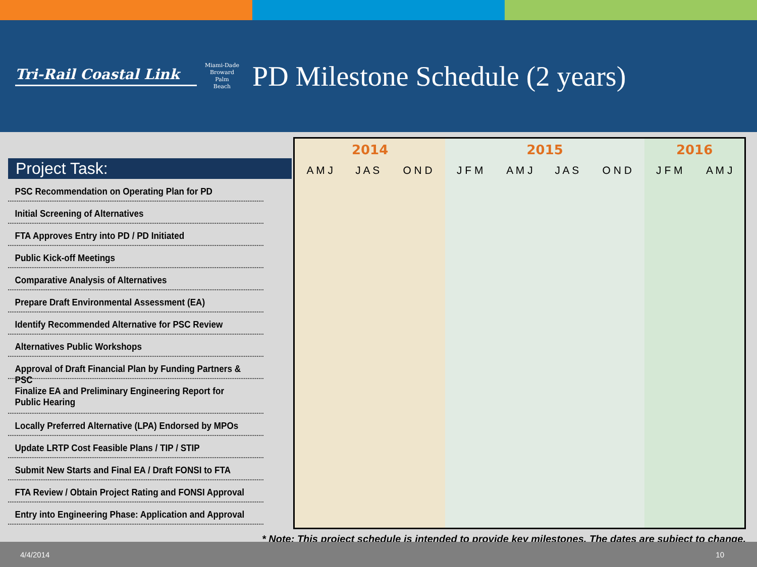Tri-Rail Coastal Link
Miami-Dade
Broward
Palm
Beach
PD Milestone Schedule (2 years)
Project Task:
PSC Recommendation on Operating Plan for PD
Initial Screening of Alternatives
FTA Approves Entry into PD / PD Initiated
Public Kick-off Meetings
Comparative Analysis of Alternatives
Prepare Draft Environmental Assessment (EA)
Identify Recommended Alternative for PSC Review
Alternatives Public Workshops
Approval of Draft Financial Plan by Funding Partners & PSC
Finalize EA and Preliminary Engineering Report for
Public Hearing
Locally Preferred Alternative (LPA) Endorsed by MPOs
Update LRTP Cost Feasible Plans / TIP / STIP
Submit New Starts and Final EA / Draft FONSI to FTA
FTA Review / Obtain Project Rating and FONSI Approval
Entry into Engineering Phase: Application and Approval
| 2014 | | | 2015 | | | | 2016 | |
| --- | --- | --- | --- | --- | --- | --- | --- | --- |
| A M J | J A S | O N D | J F M | A M J | J A S | O N D | J F M | A M J |
* Note: This project schedule is intended to provide key milestones. The dates are subject to change.
4/4/2014 10